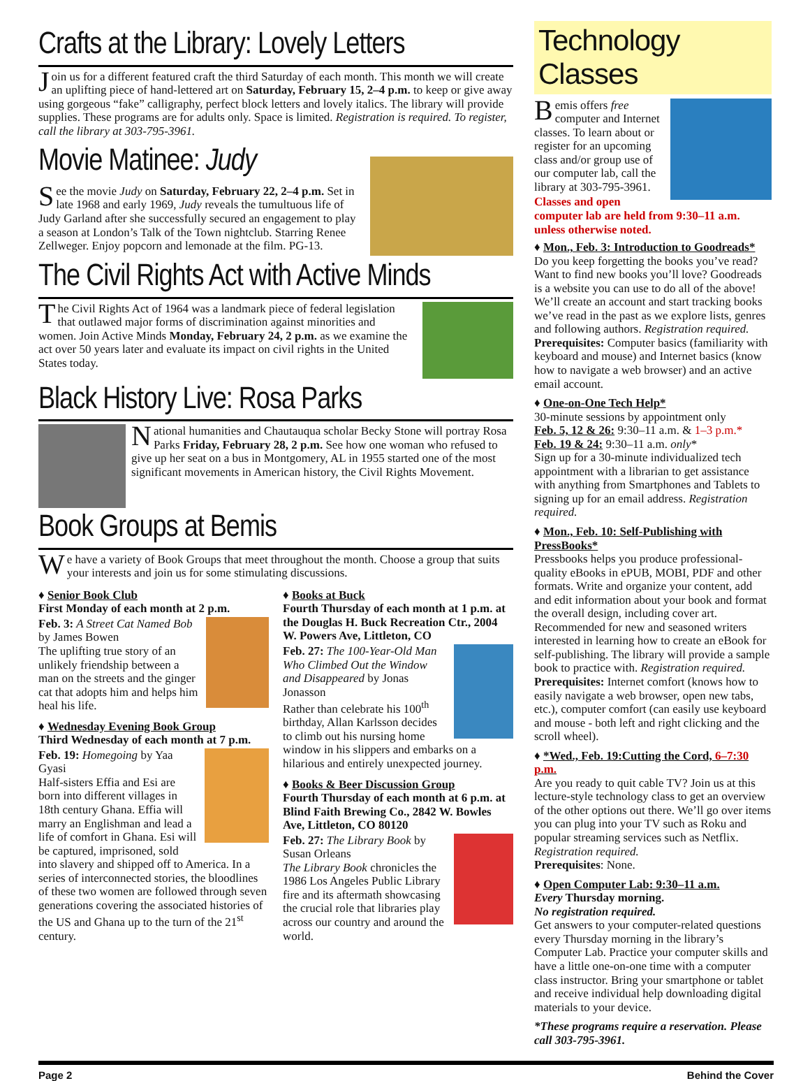Crafts at the Library: Lovely Letters
Join us for a different featured craft the third Saturday of each month. This month we will create an uplifting piece of hand-lettered art on Saturday, February 15, 2–4 p.m. to keep or give away using gorgeous “fake” calligraphy, perfect block letters and lovely italics. The library will provide supplies. These programs are for adults only. Space is limited. Registration is required. To register, call the library at 303-795-3961.
Movie Matinee: Judy
See the movie Judy on Saturday, February 22, 2–4 p.m. Set in late 1968 and early 1969, Judy reveals the tumultuous life of Judy Garland after she successfully secured an engagement to play a season at London’s Talk of the Town nightclub. Starring Renee Zellweger. Enjoy popcorn and lemonade at the film. PG-13.
The Civil Rights Act with Active Minds
The Civil Rights Act of 1964 was a landmark piece of federal legislation that outlawed major forms of discrimination against minorities and women. Join Active Minds Monday, February 24, 2 p.m. as we examine the act over 50 years later and evaluate its impact on civil rights in the United States today.
Black History Live: Rosa Parks
National humanities and Chautauqua scholar Becky Stone will portray Rosa Parks Friday, February 28, 2 p.m. See how one woman who refused to give up her seat on a bus in Montgomery, AL in 1955 started one of the most significant movements in American history, the Civil Rights Movement.
Book Groups at Bemis
We have a variety of Book Groups that meet throughout the month. Choose a group that suits your interests and join us for some stimulating discussions.
♦ Senior Book Club
First Monday of each month at 2 p.m.
Feb. 3: A Street Cat Named Bob by James Bowen
The uplifting true story of an unlikely friendship between a man on the streets and the ginger cat that adopts him and helps him heal his life.
♦ Wednesday Evening Book Group
Third Wednesday of each month at 7 p.m.
Feb. 19: Homegoing by Yaa Gyasi
Half-sisters Effia and Esi are born into different villages in 18th century Ghana. Effia will marry an Englishman and lead a life of comfort in Ghana. Esi will be captured, imprisoned, sold into slavery and shipped off to America. In a series of interconnected stories, the bloodlines of these two women are followed through seven generations covering the associated histories of the US and Ghana up to the turn of the 21<sup>st</sup> century.
♦ Books at Buck
Fourth Thursday of each month at 1 p.m. at the Douglas H. Buck Recreation Ctr., 2004 W. Powers Ave, Littleton, CO
Feb. 27: The 100-Year-Old Man Who Climbed Out the Window and Disappeared by Jonas Jonasson
Rather than celebrate his 100<sup>th</sup> birthday, Allan Karlsson decides to climb out his nursing home window in his slippers and embarks on a hilarious and entirely unexpected journey.
♦ Books & Beer Discussion Group
Fourth Thursday of each month at 6 p.m. at Blind Faith Brewing Co., 2842 W. Bowles Ave, Littleton, CO 80120
Feb. 27: The Library Book by Susan Orleans
The Library Book chronicles the 1986 Los Angeles Public Library fire and its aftermath showcasing the crucial role that libraries play across our country and around the world.
Technology Classes
Bemis offers free computer and Internet classes. To learn about or register for an upcoming class and/or group use of our computer lab, call the library at 303-795-3961.
Classes and open computer lab are held from 9:30–11 a.m. unless otherwise noted.
♦ Mon., Feb. 3: Introduction to Goodreads*
Do you keep forgetting the books you’ve read? Want to find new books you’ll love? Goodreads is a website you can use to do all of the above! We’ll create an account and start tracking books we’ve read in the past as we explore lists, genres and following authors. Registration required.
Prerequisites: Computer basics (familiarity with keyboard and mouse) and Internet basics (know how to navigate a web browser) and an active email account.
♦ One-on-One Tech Help*
30-minute sessions by appointment only
Feb. 5, 12 & 26: 9:30–11 a.m. & 1–3 p.m.*
Feb. 19 & 24: 9:30–11 a.m. only*
Sign up for a 30-minute individualized tech appointment with a librarian to get assistance with anything from Smartphones and Tablets to signing up for an email address. Registration required.
♦ Mon., Feb. 10: Self-Publishing with PressBooks*
Pressbooks helps you produce professional-quality eBooks in ePUB, MOBI, PDF and other formats. Write and organize your content, add and edit information about your book and format the overall design, including cover art. Recommended for new and seasoned writers interested in learning how to create an eBook for self-publishing. The library will provide a sample book to practice with. Registration required.
Prerequisites: Internet comfort (knows how to easily navigate a web browser, open new tabs, etc.), computer comfort (can easily use keyboard and mouse - both left and right clicking and the scroll wheel).
♦ *Wed., Feb. 19:Cutting the Cord, 6–7:30 p.m.
Are you ready to quit cable TV? Join us at this lecture-style technology class to get an overview of the other options out there. We’ll go over items you can plug into your TV such as Roku and popular streaming services such as Netflix. Registration required.
Prerequisites: None.
♦ Open Computer Lab: 9:30–11 a.m.
Every Thursday morning.
No registration required.
Get answers to your computer-related questions every Thursday morning in the library’s Computer Lab. Practice your computer skills and have a little one-on-one time with a computer class instructor. Bring your smartphone or tablet and receive individual help downloading digital materials to your device.
*These programs require a reservation. Please call 303-795-3961.
Page 2 Behind the Cover